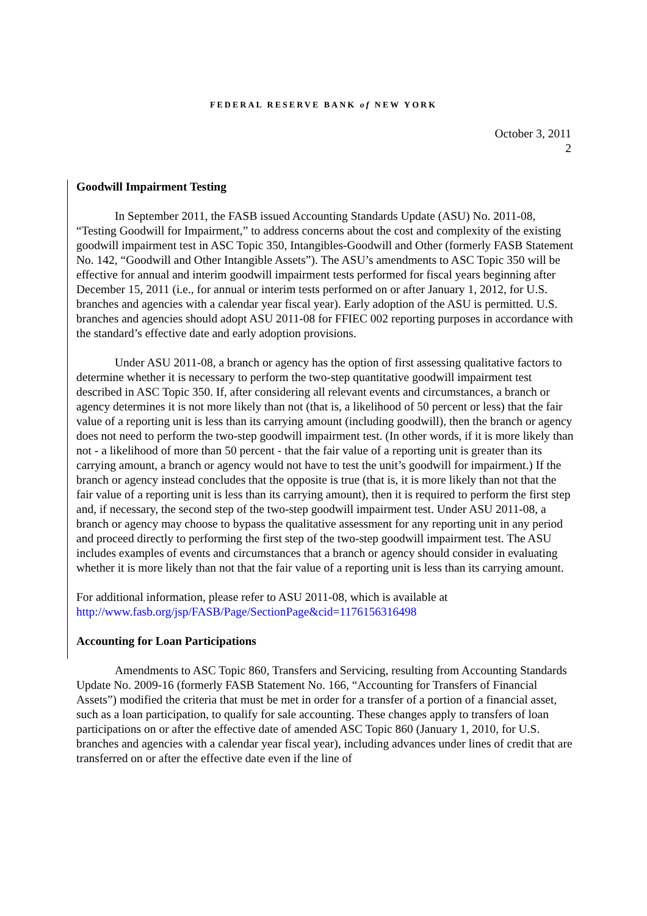FEDERAL RESERVE BANK of NEW YORK
October 3, 2011
2
Goodwill Impairment Testing
In September 2011, the FASB issued Accounting Standards Update (ASU) No. 2011-08, “Testing Goodwill for Impairment,” to address concerns about the cost and complexity of the existing goodwill impairment test in ASC Topic 350, Intangibles-Goodwill and Other (formerly FASB Statement No. 142, “Goodwill and Other Intangible Assets”). The ASU’s amendments to ASC Topic 350 will be effective for annual and interim goodwill impairment tests performed for fiscal years beginning after December 15, 2011 (i.e., for annual or interim tests performed on or after January 1, 2012, for U.S. branches and agencies with a calendar year fiscal year). Early adoption of the ASU is permitted. U.S. branches and agencies should adopt ASU 2011-08 for FFIEC 002 reporting purposes in accordance with the standard’s effective date and early adoption provisions.
Under ASU 2011-08, a branch or agency has the option of first assessing qualitative factors to determine whether it is necessary to perform the two-step quantitative goodwill impairment test described in ASC Topic 350. If, after considering all relevant events and circumstances, a branch or agency determines it is not more likely than not (that is, a likelihood of 50 percent or less) that the fair value of a reporting unit is less than its carrying amount (including goodwill), then the branch or agency does not need to perform the two-step goodwill impairment test. (In other words, if it is more likely than not - a likelihood of more than 50 percent - that the fair value of a reporting unit is greater than its carrying amount, a branch or agency would not have to test the unit’s goodwill for impairment.) If the branch or agency instead concludes that the opposite is true (that is, it is more likely than not that the fair value of a reporting unit is less than its carrying amount), then it is required to perform the first step and, if necessary, the second step of the two-step goodwill impairment test. Under ASU 2011-08, a branch or agency may choose to bypass the qualitative assessment for any reporting unit in any period and proceed directly to performing the first step of the two-step goodwill impairment test. The ASU includes examples of events and circumstances that a branch or agency should consider in evaluating whether it is more likely than not that the fair value of a reporting unit is less than its carrying amount.
For additional information, please refer to ASU 2011-08, which is available at http://www.fasb.org/jsp/FASB/Page/SectionPage&cid=1176156316498
Accounting for Loan Participations
Amendments to ASC Topic 860, Transfers and Servicing, resulting from Accounting Standards Update No. 2009-16 (formerly FASB Statement No. 166, “Accounting for Transfers of Financial Assets”) modified the criteria that must be met in order for a transfer of a portion of a financial asset, such as a loan participation, to qualify for sale accounting. These changes apply to transfers of loan participations on or after the effective date of amended ASC Topic 860 (January 1, 2010, for U.S. branches and agencies with a calendar year fiscal year), including advances under lines of credit that are transferred on or after the effective date even if the line of